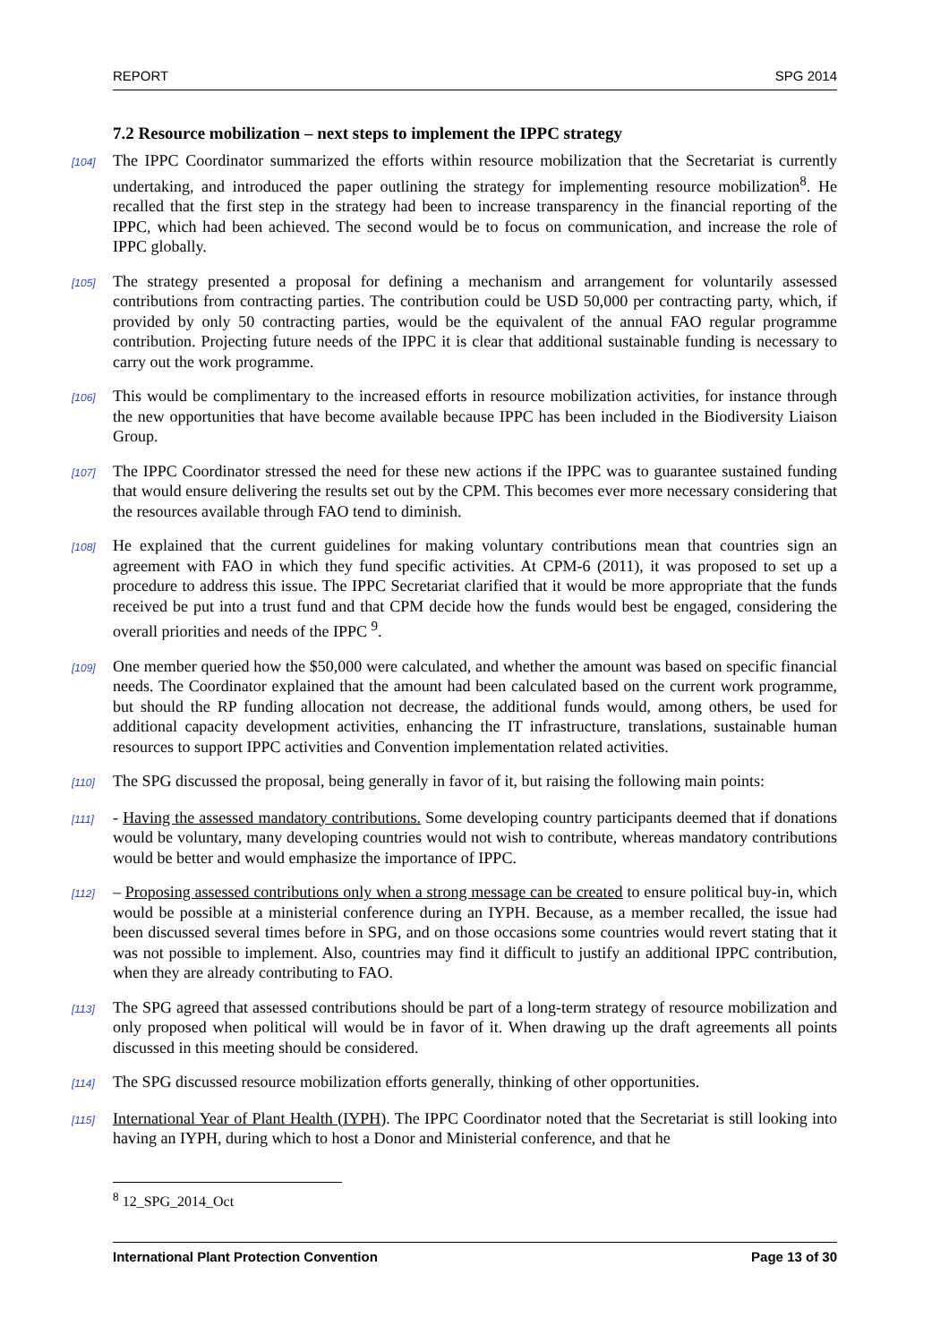REPORT SPG 2014
7.2 Resource mobilization – next steps to implement the IPPC strategy
[104]
The IPPC Coordinator summarized the efforts within resource mobilization that the Secretariat is currently undertaking, and introduced the paper outlining the strategy for implementing resource mobilization<sup>8</sup>. He recalled that the first step in the strategy had been to increase transparency in the financial reporting of the IPPC, which had been achieved. The second would be to focus on communication, and increase the role of IPPC globally.
[105]
The strategy presented a proposal for defining a mechanism and arrangement for voluntarily assessed contributions from contracting parties. The contribution could be USD 50,000 per contracting party, which, if provided by only 50 contracting parties, would be the equivalent of the annual FAO regular programme contribution. Projecting future needs of the IPPC it is clear that additional sustainable funding is necessary to carry out the work programme.
[106]
This would be complimentary to the increased efforts in resource mobilization activities, for instance through the new opportunities that have become available because IPPC has been included in the Biodiversity Liaison Group.
[107]
The IPPC Coordinator stressed the need for these new actions if the IPPC was to guarantee sustained funding that would ensure delivering the results set out by the CPM. This becomes ever more necessary considering that the resources available through FAO tend to diminish.
[108]
He explained that the current guidelines for making voluntary contributions mean that countries sign an agreement with FAO in which they fund specific activities. At CPM-6 (2011), it was proposed to set up a procedure to address this issue. The IPPC Secretariat clarified that it would be more appropriate that the funds received be put into a trust fund and that CPM decide how the funds would best be engaged, considering the overall priorities and needs of the IPPC <sup>9</sup>.
[109]
One member queried how the $50,000 were calculated, and whether the amount was based on specific financial needs. The Coordinator explained that the amount had been calculated based on the current work programme, but should the RP funding allocation not decrease, the additional funds would, among others, be used for additional capacity development activities, enhancing the IT infrastructure, translations, sustainable human resources to support IPPC activities and Convention implementation related activities.
[110]
The SPG discussed the proposal, being generally in favor of it, but raising the following main points:
[111]
- Having the assessed mandatory contributions. Some developing country participants deemed that if donations would be voluntary, many developing countries would not wish to contribute, whereas mandatory contributions would be better and would emphasize the importance of IPPC.
[112]
– Proposing assessed contributions only when a strong message can be created to ensure political buy-in, which would be possible at a ministerial conference during an IYPH. Because, as a member recalled, the issue had been discussed several times before in SPG, and on those occasions some countries would revert stating that it was not possible to implement. Also, countries may find it difficult to justify an additional IPPC contribution, when they are already contributing to FAO.
[113]
The SPG agreed that assessed contributions should be part of a long-term strategy of resource mobilization and only proposed when political will would be in favor of it. When drawing up the draft agreements all points discussed in this meeting should be considered.
[114]
The SPG discussed resource mobilization efforts generally, thinking of other opportunities.
[115]
International Year of Plant Health (IYPH). The IPPC Coordinator noted that the Secretariat is still looking into having an IYPH, during which to host a Donor and Ministerial conference, and that he
<sup>8</sup> 12_SPG_2014_Oct
International Plant Protection Convention Page 13 of 30